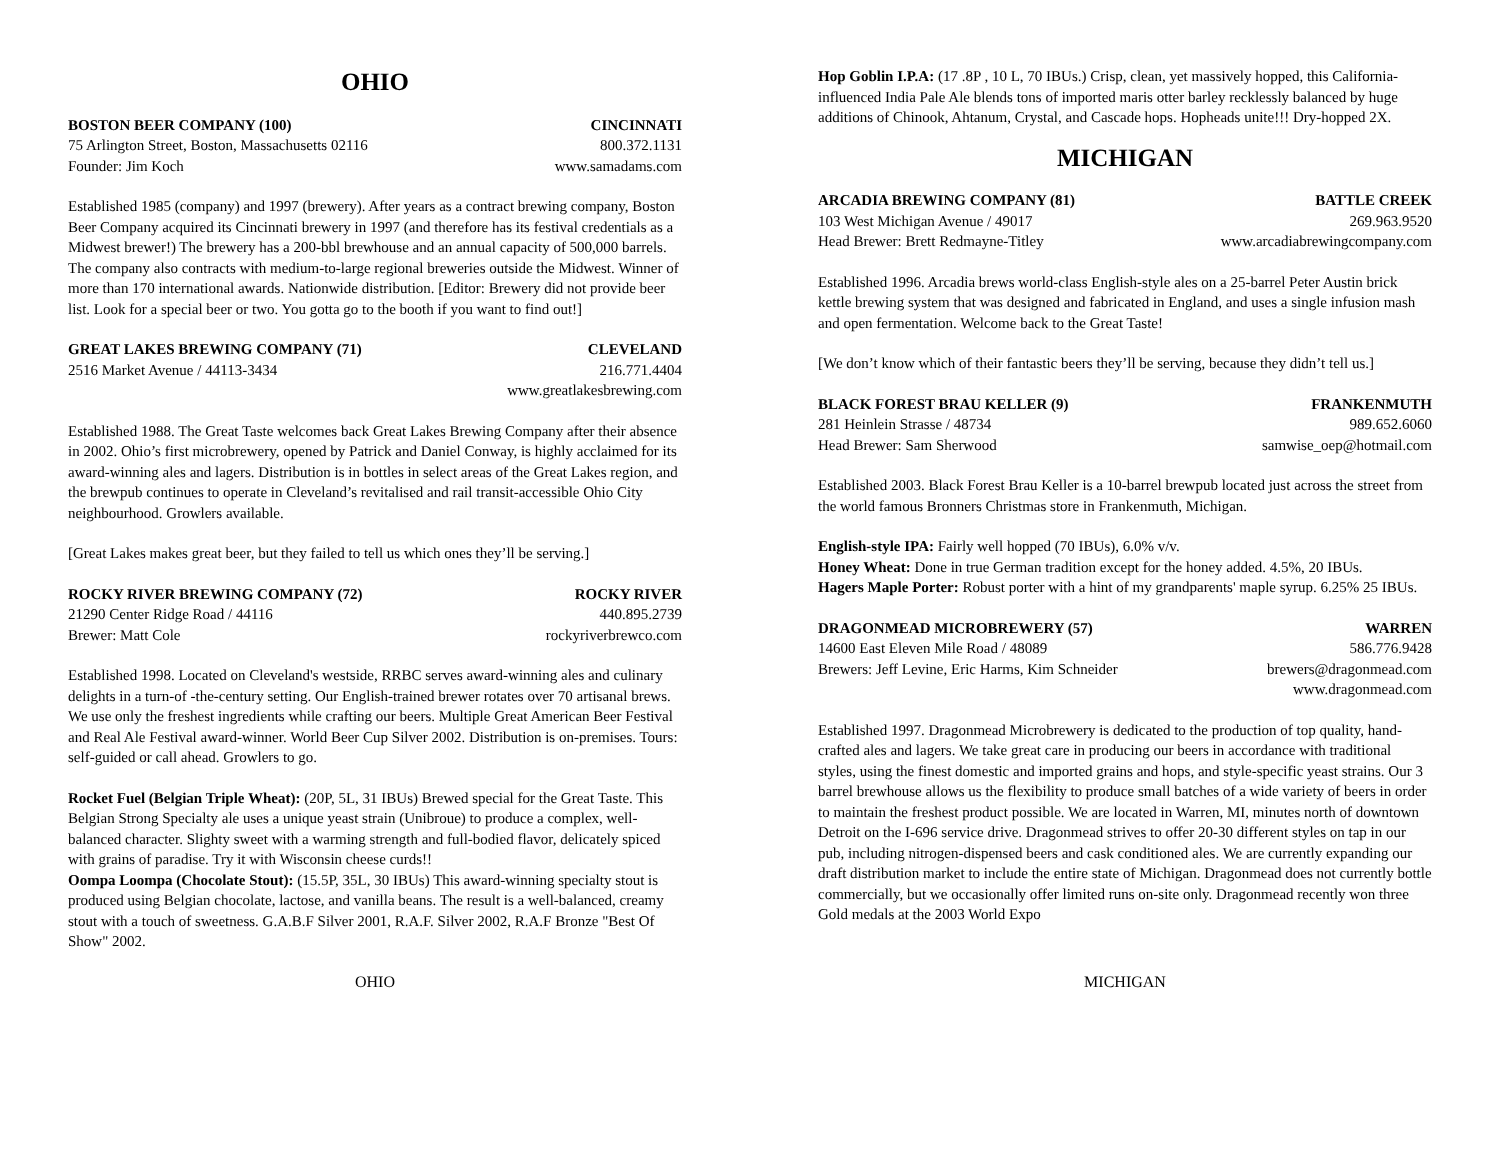OHIO
BOSTON BEER COMPANY (100) CINCINNATI
75 Arlington Street, Boston, Massachusetts 02116 800.372.1131
Founder: Jim Koch www.samadams.com
Established 1985 (company) and 1997 (brewery). After years as a contract brewing company, Boston Beer Company acquired its Cincinnati brewery in 1997 (and therefore has its festival credentials as a Midwest brewer!) The brewery has a 200-bbl brewhouse and an annual capacity of 500,000 barrels. The company also contracts with medium-to-large regional breweries outside the Midwest. Winner of more than 170 international awards. Nationwide distribution. [Editor: Brewery did not provide beer list. Look for a special beer or two. You gotta go to the booth if you want to find out!]
GREAT LAKES BREWING COMPANY (71) CLEVELAND
2516 Market Avenue / 44113-3434 216.771.4404
www.greatlakesbrewing.com
Established 1988. The Great Taste welcomes back Great Lakes Brewing Company after their absence in 2002. Ohio’s first microbrewery, opened by Patrick and Daniel Conway, is highly acclaimed for its award-winning ales and lagers. Distribution is in bottles in select areas of the Great Lakes region, and the brewpub continues to operate in Cleveland’s revitalised and rail transit-accessible Ohio City neighbourhood. Growlers available.
[Great Lakes makes great beer, but they failed to tell us which ones they’ll be serving.]
ROCKY RIVER BREWING COMPANY (72) ROCKY RIVER
21290 Center Ridge Road / 44116 440.895.2739
Brewer: Matt Cole rockyriverbrewco.com
Established 1998. Located on Cleveland's westside, RRBC serves award-winning ales and culinary delights in a turn-of -the-century setting. Our English-trained brewer rotates over 70 artisanal brews. We use only the freshest ingredients while crafting our beers. Multiple Great American Beer Festival and Real Ale Festival award-winner. World Beer Cup Silver 2002. Distribution is on-premises. Tours: self-guided or call ahead. Growlers to go.
Rocket Fuel (Belgian Triple Wheat): (20P, 5L, 31 IBUs) Brewed special for the Great Taste. This Belgian Strong Specialty ale uses a unique yeast strain (Unibroue) to produce a complex, well-balanced character. Slighty sweet with a warming strength and full-bodied flavor, delicately spiced with grains of paradise. Try it with Wisconsin cheese curds!!
Oompa Loompa (Chocolate Stout): (15.5P, 35L, 30 IBUs) This award-winning specialty stout is produced using Belgian chocolate, lactose, and vanilla beans. The result is a well-balanced, creamy stout with a touch of sweetness. G.A.B.F Silver 2001, R.A.F. Silver 2002, R.A.F Bronze "Best Of Show" 2002.
Hop Goblin I.P.A: (17 .8P , 10 L, 70 IBUs.) Crisp, clean, yet massively hopped, this California-influenced India Pale Ale blends tons of imported maris otter barley recklessly balanced by huge additions of Chinook, Ahtanum, Crystal, and Cascade hops. Hopheads unite!!! Dry-hopped 2X.
MICHIGAN
ARCADIA BREWING COMPANY (81) BATTLE CREEK
103 West Michigan Avenue / 49017 269.963.9520
Head Brewer: Brett Redmayne-Titley www.arcadiabrewingcompany.com
Established 1996. Arcadia brews world-class English-style ales on a 25-barrel Peter Austin brick kettle brewing system that was designed and fabricated in England, and uses a single infusion mash and open fermentation. Welcome back to the Great Taste!
[We don’t know which of their fantastic beers they’ll be serving, because they didn’t tell us.]
BLACK FOREST BRAU KELLER (9) FRANKENMUTH
281 Heinlein Strasse / 48734 989.652.6060
Head Brewer: Sam Sherwood samwise_oep@hotmail.com
Established 2003. Black Forest Brau Keller is a 10-barrel brewpub located just across the street from the world famous Bronners Christmas store in Frankenmuth, Michigan.
English-style IPA: Fairly well hopped (70 IBUs), 6.0% v/v.
Honey Wheat: Done in true German tradition except for the honey added. 4.5%, 20 IBUs.
Hagers Maple Porter: Robust porter with a hint of my grandparents' maple syrup. 6.25% 25 IBUs.
DRAGONMEAD MICROBREWERY (57) WARREN
14600 East Eleven Mile Road / 48089 586.776.9428
Brewers: Jeff Levine, Eric Harms, Kim Schneider brewers@dragonmead.com
www.dragonmead.com
Established 1997. Dragonmead Microbrewery is dedicated to the production of top quality, hand-crafted ales and lagers. We take great care in producing our beers in accordance with traditional styles, using the finest domestic and imported grains and hops, and style-specific yeast strains. Our 3 barrel brewhouse allows us the flexibility to produce small batches of a wide variety of beers in order to maintain the freshest product possible. We are located in Warren, MI, minutes north of downtown Detroit on the I-696 service drive. Dragonmead strives to offer 20-30 different styles on tap in our pub, including nitrogen-dispensed beers and cask conditioned ales. We are currently expanding our draft distribution market to include the entire state of Michigan. Dragonmead does not currently bottle commercially, but we occasionally offer limited runs on-site only. Dragonmead recently won three Gold medals at the 2003 World Expo
OHIO MICHIGAN